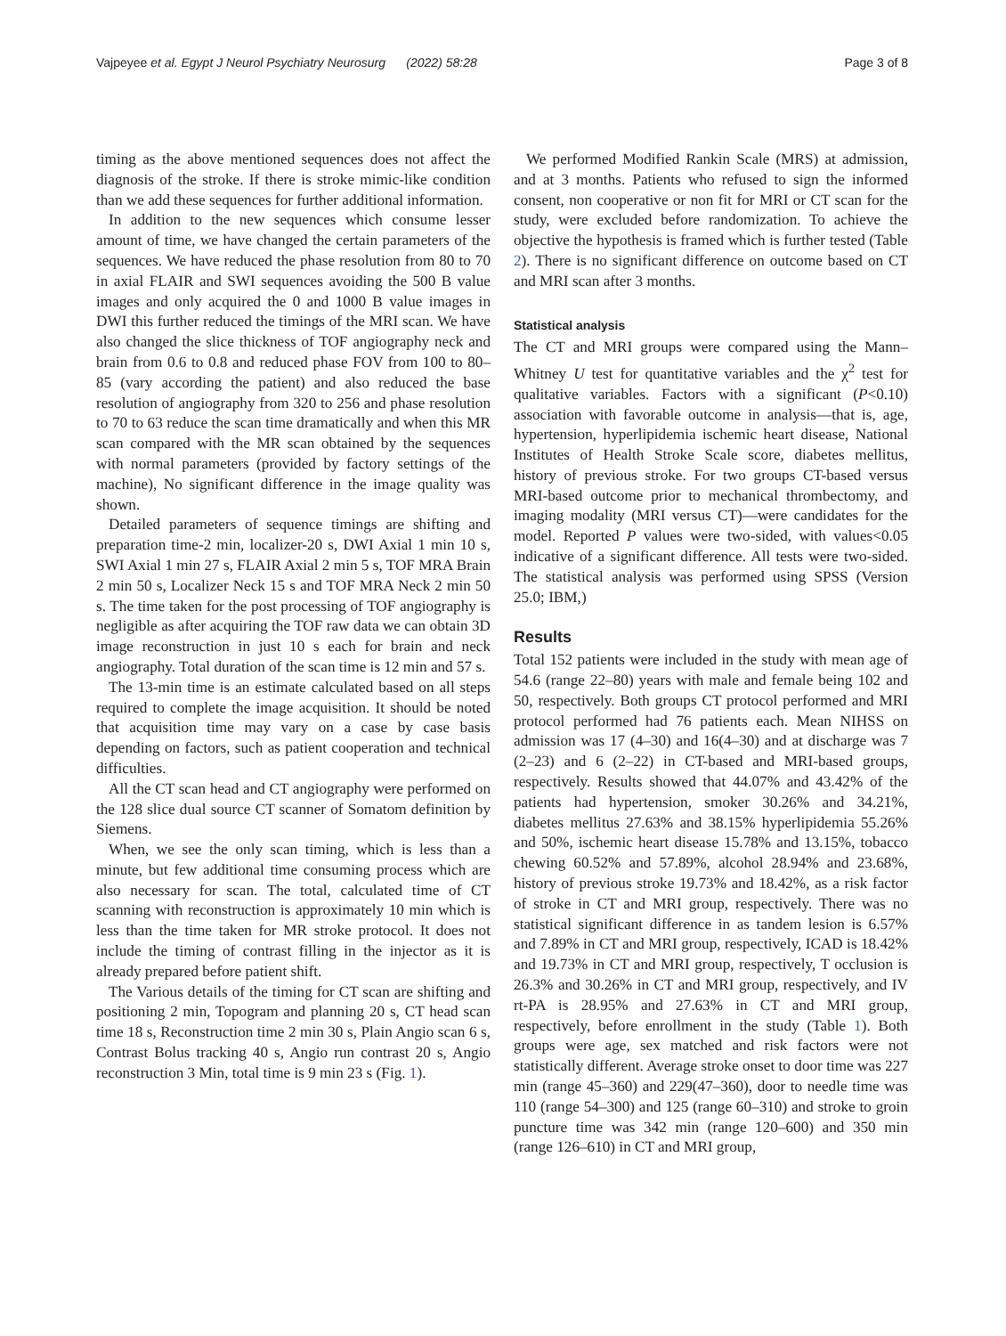Vajpeyee et al. Egypt J Neurol Psychiatry Neurosurg (2022) 58:28 Page 3 of 8
timing as the above mentioned sequences does not affect the diagnosis of the stroke. If there is stroke mimic-like condition than we add these sequences for further additional information.
In addition to the new sequences which consume lesser amount of time, we have changed the certain parameters of the sequences. We have reduced the phase resolution from 80 to 70 in axial FLAIR and SWI sequences avoiding the 500 B value images and only acquired the 0 and 1000 B value images in DWI this further reduced the timings of the MRI scan. We have also changed the slice thickness of TOF angiography neck and brain from 0.6 to 0.8 and reduced phase FOV from 100 to 80–85 (vary according the patient) and also reduced the base resolution of angiography from 320 to 256 and phase resolution to 70 to 63 reduce the scan time dramatically and when this MR scan compared with the MR scan obtained by the sequences with normal parameters (provided by factory settings of the machine), No significant difference in the image quality was shown.
Detailed parameters of sequence timings are shifting and preparation time-2 min, localizer-20 s, DWI Axial 1 min 10 s, SWI Axial 1 min 27 s, FLAIR Axial 2 min 5 s, TOF MRA Brain 2 min 50 s, Localizer Neck 15 s and TOF MRA Neck 2 min 50 s. The time taken for the post processing of TOF angiography is negligible as after acquiring the TOF raw data we can obtain 3D image reconstruction in just 10 s each for brain and neck angiography. Total duration of the scan time is 12 min and 57 s.
The 13-min time is an estimate calculated based on all steps required to complete the image acquisition. It should be noted that acquisition time may vary on a case by case basis depending on factors, such as patient cooperation and technical difficulties.
All the CT scan head and CT angiography were performed on the 128 slice dual source CT scanner of Somatom definition by Siemens.
When, we see the only scan timing, which is less than a minute, but few additional time consuming process which are also necessary for scan. The total, calculated time of CT scanning with reconstruction is approximately 10 min which is less than the time taken for MR stroke protocol. It does not include the timing of contrast filling in the injector as it is already prepared before patient shift.
The Various details of the timing for CT scan are shifting and positioning 2 min, Topogram and planning 20 s, CT head scan time 18 s, Reconstruction time 2 min 30 s, Plain Angio scan 6 s, Contrast Bolus tracking 40 s, Angio run contrast 20 s, Angio reconstruction 3 Min, total time is 9 min 23 s (Fig. 1).
We performed Modified Rankin Scale (MRS) at admission, and at 3 months. Patients who refused to sign the informed consent, non cooperative or non fit for MRI or CT scan for the study, were excluded before randomization. To achieve the objective the hypothesis is framed which is further tested (Table 2). There is no significant difference on outcome based on CT and MRI scan after 3 months.
Statistical analysis
The CT and MRI groups were compared using the Mann–Whitney U test for quantitative variables and the χ<sup>2</sup> test for qualitative variables. Factors with a significant (P<0.10) association with favorable outcome in analysis—that is, age, hypertension, hyperlipidemia ischemic heart disease, National Institutes of Health Stroke Scale score, diabetes mellitus, history of previous stroke. For two groups CT-based versus MRI-based outcome prior to mechanical thrombectomy, and imaging modality (MRI versus CT)—were candidates for the model. Reported P values were two-sided, with values<0.05 indicative of a significant difference. All tests were two-sided. The statistical analysis was performed using SPSS (Version 25.0; IBM,)
Results
Total 152 patients were included in the study with mean age of 54.6 (range 22–80) years with male and female being 102 and 50, respectively. Both groups CT protocol performed and MRI protocol performed had 76 patients each. Mean NIHSS on admission was 17 (4–30) and 16(4–30) and at discharge was 7 (2–23) and 6 (2–22) in CT-based and MRI-based groups, respectively. Results showed that 44.07% and 43.42% of the patients had hypertension, smoker 30.26% and 34.21%, diabetes mellitus 27.63% and 38.15% hyperlipidemia 55.26% and 50%, ischemic heart disease 15.78% and 13.15%, tobacco chewing 60.52% and 57.89%, alcohol 28.94% and 23.68%, history of previous stroke 19.73% and 18.42%, as a risk factor of stroke in CT and MRI group, respectively. There was no statistical significant difference in as tandem lesion is 6.57% and 7.89% in CT and MRI group, respectively, ICAD is 18.42% and 19.73% in CT and MRI group, respectively, T occlusion is 26.3% and 30.26% in CT and MRI group, respectively, and IV rt-PA is 28.95% and 27.63% in CT and MRI group, respectively, before enrollment in the study (Table 1). Both groups were age, sex matched and risk factors were not statistically different. Average stroke onset to door time was 227 min (range 45–360) and 229(47–360), door to needle time was 110 (range 54–300) and 125 (range 60–310) and stroke to groin puncture time was 342 min (range 120–600) and 350 min (range 126–610) in CT and MRI group,